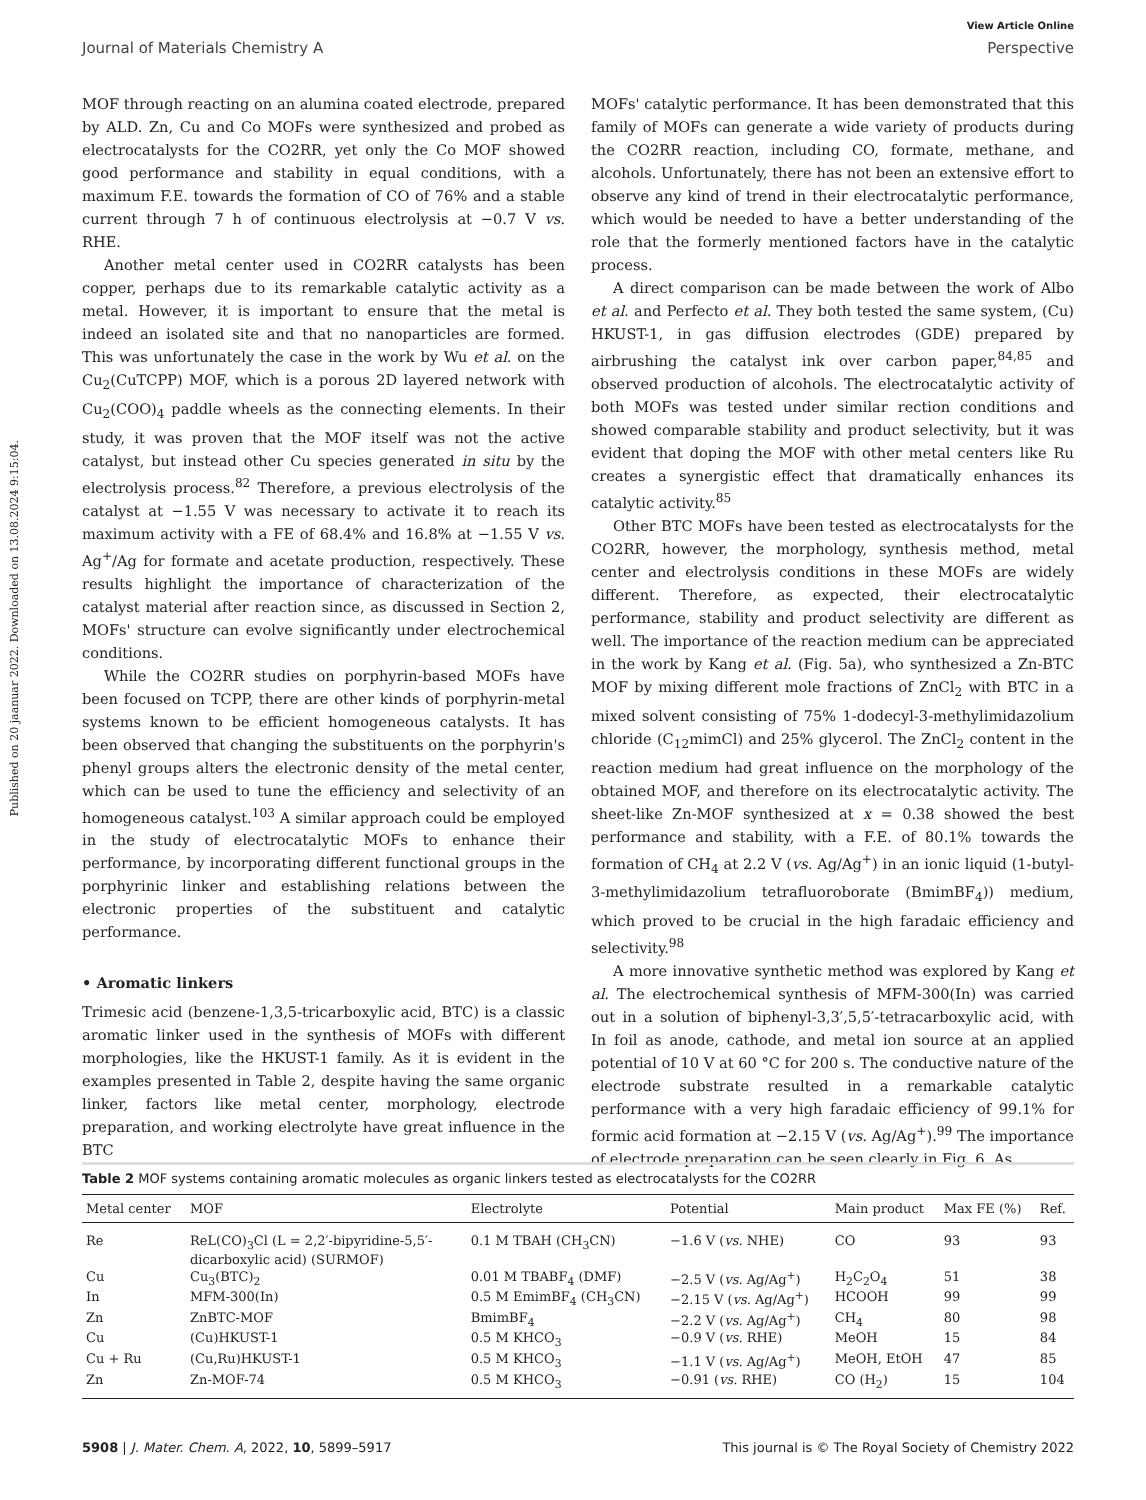View Article Online
Journal of Materials Chemistry A Perspective
Published on 20 jaanuar 2022. Downloaded on 13.08.2024 9:15:04.
MOF through reacting on an alumina coated electrode, prepared by ALD. Zn, Cu and Co MOFs were synthesized and probed as electrocatalysts for the CO2RR, yet only the Co MOF showed good performance and stability in equal conditions, with a maximum F.E. towards the formation of CO of 76% and a stable current through 7 h of continuous electrolysis at −0.7 V vs. RHE.
Another metal center used in CO2RR catalysts has been copper, perhaps due to its remarkable catalytic activity as a metal. However, it is important to ensure that the metal is indeed an isolated site and that no nanoparticles are formed. This was unfortunately the case in the work by Wu et al. on the Cu<sub>2</sub>(CuTCPP) MOF, which is a porous 2D layered network with Cu<sub>2</sub>(COO)<sub>4</sub> paddle wheels as the connecting elements. In their study, it was proven that the MOF itself was not the active catalyst, but instead other Cu species generated in situ by the electrolysis process.<sup>82</sup> Therefore, a previous electrolysis of the catalyst at −1.55 V was necessary to activate it to reach its maximum activity with a FE of 68.4% and 16.8% at −1.55 V vs. Ag<sup>+</sup>/Ag for formate and acetate production, respectively. These results highlight the importance of characterization of the catalyst material after reaction since, as discussed in Section 2, MOFs' structure can evolve significantly under electrochemical conditions.
While the CO2RR studies on porphyrin-based MOFs have been focused on TCPP, there are other kinds of porphyrin-metal systems known to be efficient homogeneous catalysts. It has been observed that changing the substituents on the porphyrin's phenyl groups alters the electronic density of the metal center, which can be used to tune the efficiency and selectivity of an homogeneous catalyst.<sup>103</sup> A similar approach could be employed in the study of electrocatalytic MOFs to enhance their performance, by incorporating different functional groups in the porphyrinic linker and establishing relations between the electronic properties of the substituent and catalytic performance.
• Aromatic linkers
Trimesic acid (benzene-1,3,5-tricarboxylic acid, BTC) is a classic aromatic linker used in the synthesis of MOFs with different morphologies, like the HKUST-1 family. As it is evident in the examples presented in Table 2, despite having the same organic linker, factors like metal center, morphology, electrode preparation, and working electrolyte have great influence in the BTC
MOFs' catalytic performance. It has been demonstrated that this family of MOFs can generate a wide variety of products during the CO2RR reaction, including CO, formate, methane, and alcohols. Unfortunately, there has not been an extensive effort to observe any kind of trend in their electrocatalytic performance, which would be needed to have a better understanding of the role that the formerly mentioned factors have in the catalytic process.
A direct comparison can be made between the work of Albo et al. and Perfecto et al. They both tested the same system, (Cu) HKUST-1, in gas diffusion electrodes (GDE) prepared by airbrushing the catalyst ink over carbon paper,<sup>84,85</sup> and observed production of alcohols. The electrocatalytic activity of both MOFs was tested under similar rection conditions and showed comparable stability and product selectivity, but it was evident that doping the MOF with other metal centers like Ru creates a synergistic effect that dramatically enhances its catalytic activity.<sup>85</sup>
Other BTC MOFs have been tested as electrocatalysts for the CO2RR, however, the morphology, synthesis method, metal center and electrolysis conditions in these MOFs are widely different. Therefore, as expected, their electrocatalytic performance, stability and product selectivity are different as well. The importance of the reaction medium can be appreciated in the work by Kang et al. (Fig. 5a), who synthesized a Zn-BTC MOF by mixing different mole fractions of ZnCl<sub>2</sub> with BTC in a mixed solvent consisting of 75% 1-dodecyl-3-methylimidazolium chloride (C<sub>12</sub>mimCl) and 25% glycerol. The ZnCl<sub>2</sub> content in the reaction medium had great influence on the morphology of the obtained MOF, and therefore on its electrocatalytic activity. The sheet-like Zn-MOF synthesized at x = 0.38 showed the best performance and stability, with a F.E. of 80.1% towards the formation of CH<sub>4</sub> at 2.2 V (vs. Ag/Ag<sup>+</sup>) in an ionic liquid (1-butyl-3-methylimidazolium tetrafluoroborate (BmimBF<sub>4</sub>)) medium, which proved to be crucial in the high faradaic efficiency and selectivity.<sup>98</sup>
A more innovative synthetic method was explored by Kang et al. The electrochemical synthesis of MFM-300(In) was carried out in a solution of biphenyl-3,3′,5,5′-tetracarboxylic acid, with In foil as anode, cathode, and metal ion source at an applied potential of 10 V at 60 °C for 200 s. The conductive nature of the electrode substrate resulted in a remarkable catalytic performance with a very high faradaic efficiency of 99.1% for formic acid formation at −2.15 V (vs. Ag/Ag<sup>+</sup>).<sup>99</sup> The importance of electrode preparation can be seen clearly in Fig. 6. As
Table 2 MOF systems containing aromatic molecules as organic linkers tested as electrocatalysts for the CO2RR
| Metal center | MOF | Electrolyte | Potential | Main product | Max FE (%) | Ref. |
| --- | --- | --- | --- | --- | --- | --- |
| Re | ReL(CO)<sub>3</sub>Cl (L = 2,2′-bipyridine-5,5′- dicarboxylic acid) (SURMOF) | 0.1 M TBAH (CH<sub>3</sub>CN) | −1.6 V ( vs. NHE) | CO | 93 | 93 |
| Cu | Cu<sub>3</sub>(BTC)<sub>2</sub> | 0.01 M TBABF<sub>4</sub> (DMF) | −2.5 V ( vs. Ag/Ag<sup>+</sup>) | H<sub>2</sub>C<sub>2</sub>O<sub>4</sub> | 51 | 38 |
| In | MFM-300(In) | 0.5 M EmimBF<sub>4</sub> (CH<sub>3</sub>CN) | −2.15 V ( vs. Ag/Ag<sup>+</sup>) | HCOOH | 99 | 99 |
| Zn | ZnBTC-MOF | BmimBF<sub>4</sub> | −2.2 V ( vs. Ag/Ag<sup>+</sup>) | CH<sub>4</sub> | 80 | 98 |
| Cu | (Cu)HKUST-1 | 0.5 M KHCO<sub>3</sub> | −0.9 V ( vs. RHE) | MeOH | 15 | 84 |
| Cu + Ru | (Cu,Ru)HKUST-1 | 0.5 M KHCO<sub>3</sub> | −1.1 V ( vs. Ag/Ag<sup>+</sup>) | MeOH, EtOH | 47 | 85 |
| Zn | Zn-MOF-74 | 0.5 M KHCO<sub>3</sub> | −0.91 ( vs. RHE) | CO (H<sub>2</sub>) | 15 | 104 |
5908 | J. Mater. Chem. A, 2022, 10, 5899–5917 This journal is © The Royal Society of Chemistry 2022